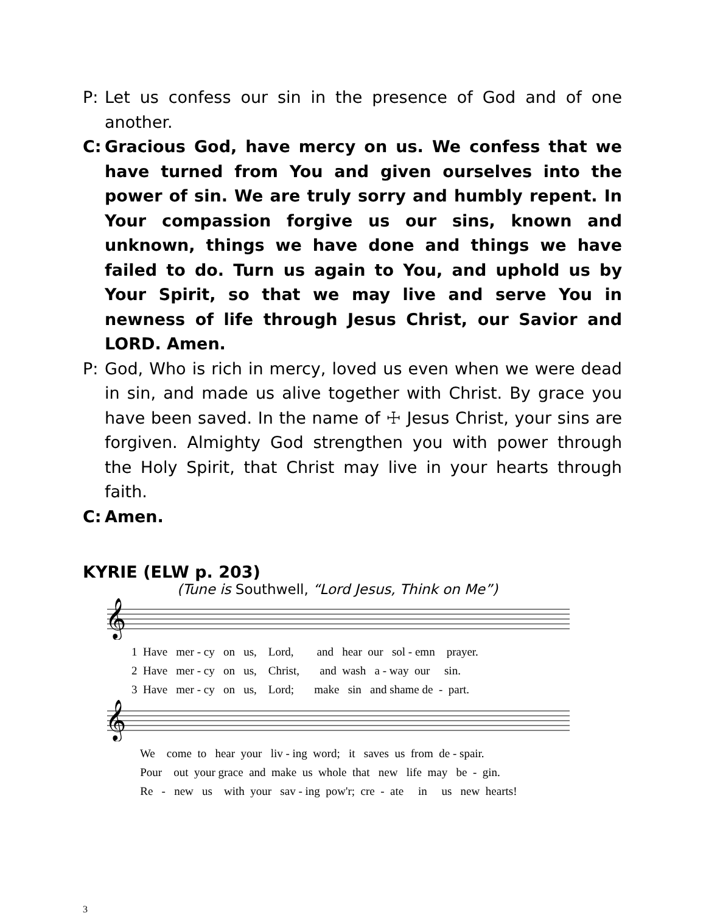P: Let us confess our sin in the presence of God and of one another.
C: Gracious God, have mercy on us. We confess that we have turned from You and given ourselves into the power of sin. We are truly sorry and humbly repent. In Your compassion forgive us our sins, known and unknown, things we have done and things we have failed to do. Turn us again to You, and uphold us by Your Spirit, so that we may live and serve You in newness of life through Jesus Christ, our Savior and LORD. Amen.
P: God, Who is rich in mercy, loved us even when we were dead in sin, and made us alive together with Christ. By grace you have been saved. In the name of ☩ Jesus Christ, your sins are forgiven. Almighty God strengthen you with power through the Holy Spirit, that Christ may live in your hearts through faith.
C: Amen.
KYRIE (ELW p. 203)
(Tune is Southwell, “Lord Jesus, Think on Me”)
𝄞
1 Have mer - cy on us, Lord, and hear our sol - emn prayer. 2 Have mer - cy on us, Christ, and wash a - way our sin. 3 Have mer - cy on us, Lord; make sin and shame de - part.
𝄞
We come to hear your liv - ing word; it saves us from de - spair. Pour out your grace and make us whole that new life may be - gin. Re - new us with your sav - ing pow'r; cre - ate in us new hearts!
3